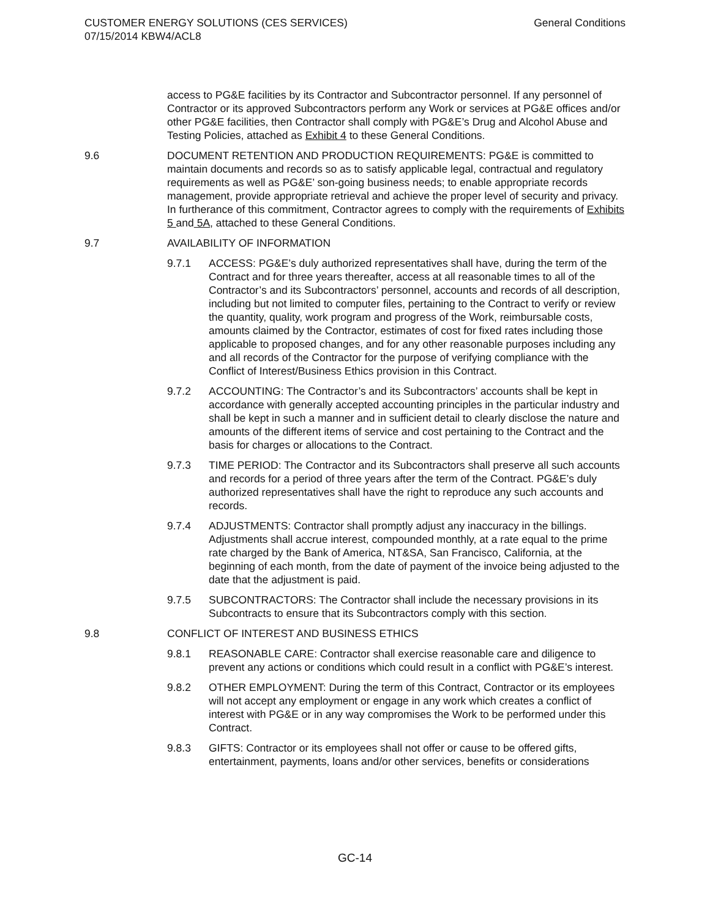CUSTOMER ENERGY SOLUTIONS (CES SERVICES)
07/15/2014 KBW4/ACL8
General Conditions
access to PG&E facilities by its Contractor and Subcontractor personnel. If any personnel of Contractor or its approved Subcontractors perform any Work or services at PG&E offices and/or other PG&E facilities, then Contractor shall comply with PG&E’s Drug and Alcohol Abuse and Testing Policies, attached as Exhibit 4 to these General Conditions.
9.6 DOCUMENT RETENTION AND PRODUCTION REQUIREMENTS: PG&E is committed to maintain documents and records so as to satisfy applicable legal, contractual and regulatory requirements as well as PG&E’ son-going business needs; to enable appropriate records management, provide appropriate retrieval and achieve the proper level of security and privacy. In furtherance of this commitment, Contractor agrees to comply with the requirements of Exhibits 5 and 5A, attached to these General Conditions.
9.7 AVAILABILITY OF INFORMATION
9.7.1 ACCESS: PG&E’s duly authorized representatives shall have, during the term of the Contract and for three years thereafter, access at all reasonable times to all of the Contractor’s and its Subcontractors’ personnel, accounts and records of all description, including but not limited to computer files, pertaining to the Contract to verify or review the quantity, quality, work program and progress of the Work, reimbursable costs, amounts claimed by the Contractor, estimates of cost for fixed rates including those applicable to proposed changes, and for any other reasonable purposes including any and all records of the Contractor for the purpose of verifying compliance with the Conflict of Interest/Business Ethics provision in this Contract.
9.7.2 ACCOUNTING: The Contractor’s and its Subcontractors’ accounts shall be kept in accordance with generally accepted accounting principles in the particular industry and shall be kept in such a manner and in sufficient detail to clearly disclose the nature and amounts of the different items of service and cost pertaining to the Contract and the basis for charges or allocations to the Contract.
9.7.3 TIME PERIOD: The Contractor and its Subcontractors shall preserve all such accounts and records for a period of three years after the term of the Contract. PG&E’s duly authorized representatives shall have the right to reproduce any such accounts and records.
9.7.4 ADJUSTMENTS: Contractor shall promptly adjust any inaccuracy in the billings. Adjustments shall accrue interest, compounded monthly, at a rate equal to the prime rate charged by the Bank of America, NT&SA, San Francisco, California, at the beginning of each month, from the date of payment of the invoice being adjusted to the date that the adjustment is paid.
9.7.5 SUBCONTRACTORS: The Contractor shall include the necessary provisions in its Subcontracts to ensure that its Subcontractors comply with this section.
9.8 CONFLICT OF INTEREST AND BUSINESS ETHICS
9.8.1 REASONABLE CARE: Contractor shall exercise reasonable care and diligence to prevent any actions or conditions which could result in a conflict with PG&E’s interest.
9.8.2 OTHER EMPLOYMENT: During the term of this Contract, Contractor or its employees will not accept any employment or engage in any work which creates a conflict of interest with PG&E or in any way compromises the Work to be performed under this Contract.
9.8.3 GIFTS: Contractor or its employees shall not offer or cause to be offered gifts, entertainment, payments, loans and/or other services, benefits or considerations
GC-14